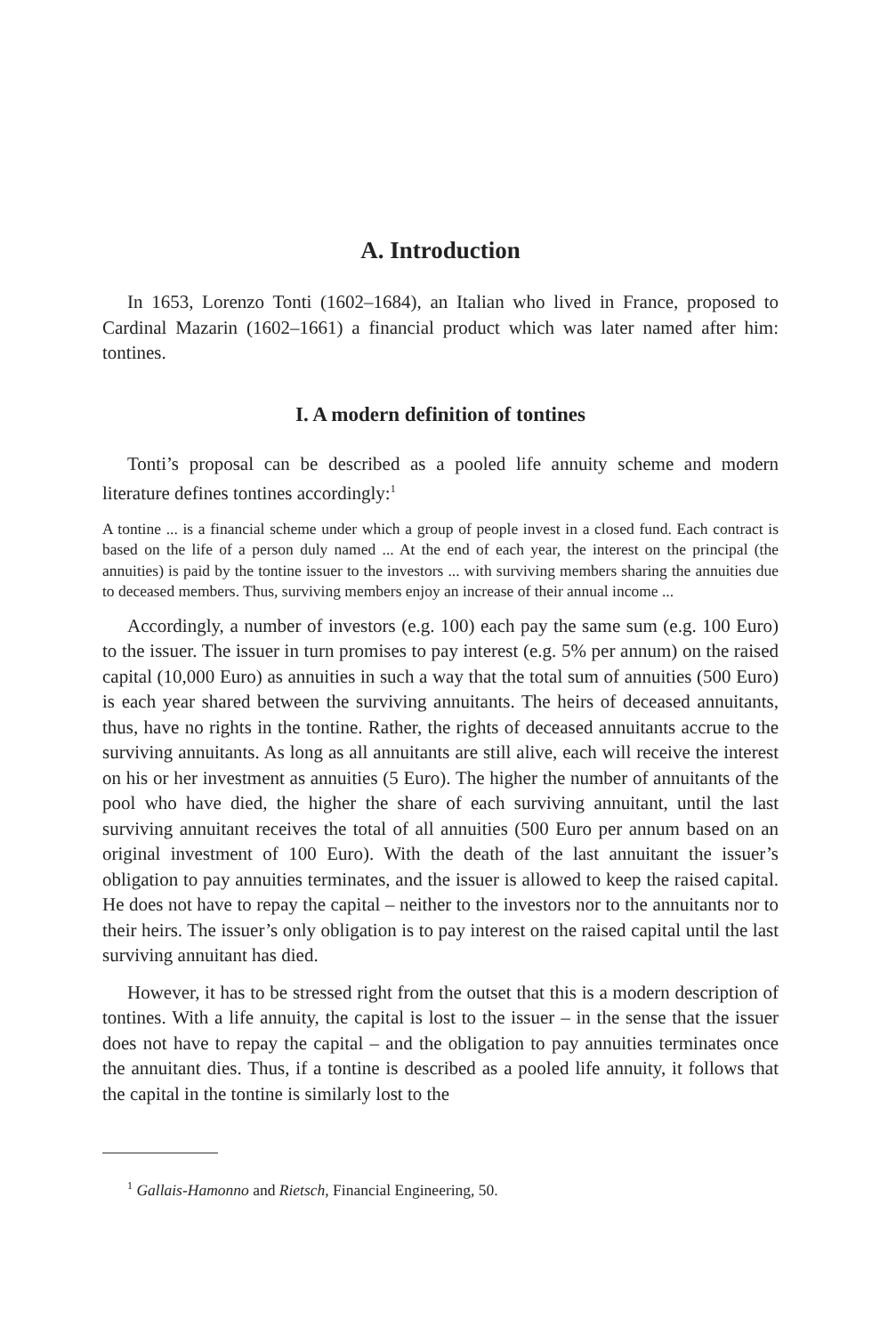A. Introduction
In 1653, Lorenzo Tonti (1602–1684), an Italian who lived in France, proposed to Cardinal Mazarin (1602–1661) a financial product which was later named after him: tontines.
I. A modern definition of tontines
Tonti’s proposal can be described as a pooled life annuity scheme and modern literature defines tontines accordingly:<sup>1</sup>
A tontine ... is a financial scheme under which a group of people invest in a closed fund. Each contract is based on the life of a person duly named ... At the end of each year, the interest on the principal (the annuities) is paid by the tontine issuer to the investors ... with surviving members sharing the annuities due to deceased members. Thus, surviving members enjoy an increase of their annual income ...
Accordingly, a number of investors (e.g. 100) each pay the same sum (e.g. 100 Euro) to the issuer. The issuer in turn promises to pay interest (e.g. 5% per annum) on the raised capital (10,000 Euro) as annuities in such a way that the total sum of annuities (500 Euro) is each year shared between the surviving annuitants. The heirs of deceased annuitants, thus, have no rights in the tontine. Rather, the rights of deceased annuitants accrue to the surviving annuitants. As long as all annuitants are still alive, each will receive the interest on his or her investment as annuities (5 Euro). The higher the number of annuitants of the pool who have died, the higher the share of each surviving annuitant, until the last surviving annuitant receives the total of all annuities (500 Euro per annum based on an original investment of 100 Euro). With the death of the last annuitant the issuer’s obligation to pay annuities terminates, and the issuer is allowed to keep the raised capital. He does not have to repay the capital – neither to the investors nor to the annuitants nor to their heirs. The issuer’s only obligation is to pay interest on the raised capital until the last surviving annuitant has died.
However, it has to be stressed right from the outset that this is a modern description of tontines. With a life annuity, the capital is lost to the issuer – in the sense that the issuer does not have to repay the capital – and the obligation to pay annuities terminates once the annuitant dies. Thus, if a tontine is described as a pooled life annuity, it follows that the capital in the tontine is similarly lost to the
<sup>1</sup> Gallais-Hamonno and Rietsch, Financial Engineering, 50.